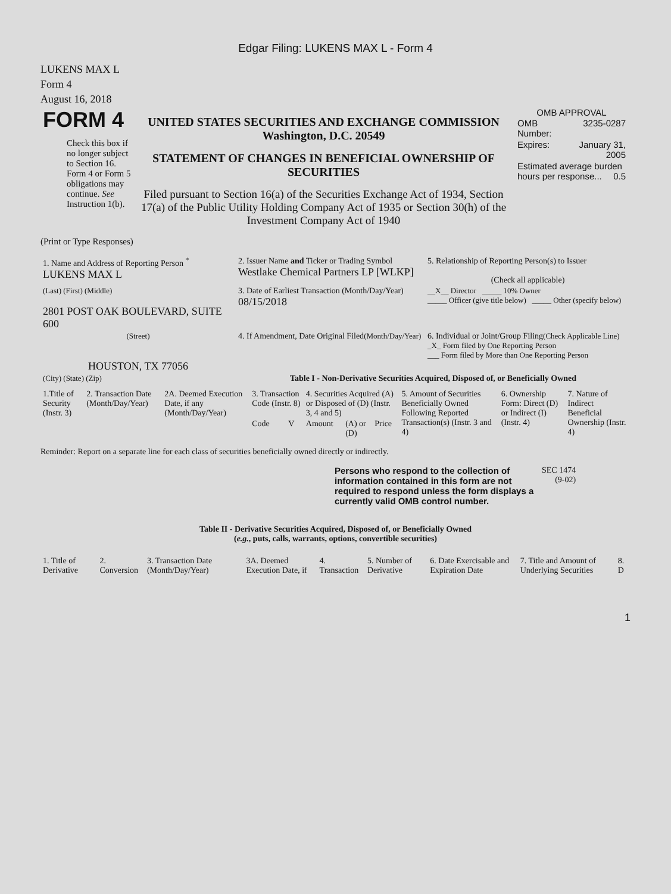Edgar Filing: LUKENS MAX L - Form 4
LUKENS MAX L
Form 4
August 16, 2018
| FORM 4 Check this box if no longer subject to Section 16. Form 4 or Form 5 obligations may continue. See Instruction 1(b). | UNITED STATES SECURITIES AND EXCHANGE COMMISSION Washington, D.C. 20549 STATEMENT OF CHANGES IN BENEFICIAL OWNERSHIP OF SECURITIES Filed pursuant to Section 16(a) of the Securities Exchange Act of 1934, Section 17(a) of the Public Utility Holding Company Act of 1935 or Section 30(h) of the Investment Company Act of 1940 | OMB APPROVAL / OMB Number: / 3235-0287 / / Expires: / January 31, 2005 / / Estimated average burden hours per response... 0.5 / / |
(Print or Type Responses)
| 1. Name and Address of Reporting Person <sup>*</sup> LUKENS MAX L | 2. Issuer Name and Ticker or Trading Symbol Westlake Chemical Partners LP [WLKP] | 5. Relationship of Reporting Person(s) to Issuer (Check all applicable) |
| (Last) (First) (Middle) 2801 POST OAK BOULEVARD, SUITE 600 | 3. Date of Earliest Transaction (Month/Day/Year) 08/15/2018 | __X__ Director _____ 10% Owner _____ Officer (give title below) _____ Other (specify below) |
| (Street) HOUSTON, TX 77056 | 4. If Amendment, Date Original Filed (Month/Day/Year) | 6. Individual or Joint/Group Filing (Check Applicable Line) _X_ Form filed by One Reporting Person ___ Form filed by More than One Reporting Person |
| (City) (State) (Zip) | Table I - Non-Derivative Securities Acquired, Disposed of, or Beneficially Owned | |
| 1.Title of Security (Instr. 3) | 2. Transaction Date (Month/Day/Year) | 2A. Deemed Execution Date, if any (Month/Day/Year) | 3. Transaction Code (Instr. 8) | | 4. Securities Acquired (A) or Disposed of (D) (Instr. 3, 4 and 5) | | | 5. Amount of Securities Beneficially Owned Following Reported Transaction(s) (Instr. 3 and 4) | 6. Ownership Form: Direct (D) or Indirect (I) (Instr. 4) | 7. Nature of Indirect Beneficial Ownership (Instr. 4) |
| --- | --- | --- | --- | --- | --- | --- | --- | --- | --- | --- |
| | | | Code | V | Amount | (A) or (D) | Price | | | |
Reminder: Report on a separate line for each class of securities beneficially owned directly or indirectly.
| Persons who respond to the collection of information contained in this form are not required to respond unless the form displays a currently valid OMB control number. | SEC 1474 (9-02) |
Table II - Derivative Securities Acquired, Disposed of, or Beneficially Owned
(e.g., puts, calls, warrants, options, convertible securities)
| 1. Title of Derivative | 2. Conversion | 3. Transaction Date (Month/Day/Year) | 3A. Deemed Execution Date, if | 4. Transaction | 5. Number of Derivative | 6. Date Exercisable and Expiration Date | 7. Title and Amount of Underlying Securities | 8. D |
| --- | --- | --- | --- | --- | --- | --- | --- | --- |
1